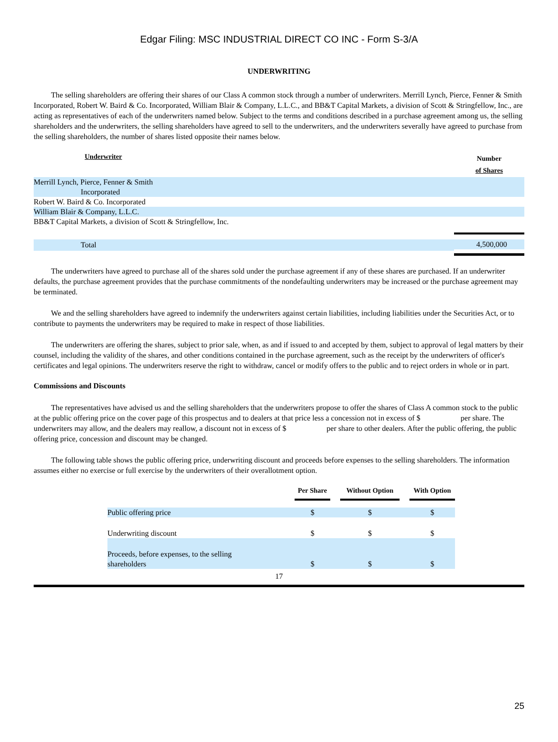Edgar Filing: MSC INDUSTRIAL DIRECT CO INC - Form S-3/A
UNDERWRITING
The selling shareholders are offering their shares of our Class A common stock through a number of underwriters. Merrill Lynch, Pierce, Fenner & Smith Incorporated, Robert W. Baird & Co. Incorporated, William Blair & Company, L.L.C., and BB&T Capital Markets, a division of Scott & Stringfellow, Inc., are acting as representatives of each of the underwriters named below. Subject to the terms and conditions described in a purchase agreement among us, the selling shareholders and the underwriters, the selling shareholders have agreed to sell to the underwriters, and the underwriters severally have agreed to purchase from the selling shareholders, the number of shares listed opposite their names below.
| Underwriter | Number of Shares |
| --- | --- |
| Merrill Lynch, Pierce, Fenner & Smith Incorporated | |
| Robert W. Baird & Co. Incorporated | |
| William Blair & Company, L.L.C. | |
| BB&T Capital Markets, a division of Scott & Stringfellow, Inc. | |
| Total | 4,500,000 |
The underwriters have agreed to purchase all of the shares sold under the purchase agreement if any of these shares are purchased. If an underwriter defaults, the purchase agreement provides that the purchase commitments of the nondefaulting underwriters may be increased or the purchase agreement may be terminated.
We and the selling shareholders have agreed to indemnify the underwriters against certain liabilities, including liabilities under the Securities Act, or to contribute to payments the underwriters may be required to make in respect of those liabilities.
The underwriters are offering the shares, subject to prior sale, when, as and if issued to and accepted by them, subject to approval of legal matters by their counsel, including the validity of the shares, and other conditions contained in the purchase agreement, such as the receipt by the underwriters of officer's certificates and legal opinions. The underwriters reserve the right to withdraw, cancel or modify offers to the public and to reject orders in whole or in part.
Commissions and Discounts
The representatives have advised us and the selling shareholders that the underwriters propose to offer the shares of Class A common stock to the public at the public offering price on the cover page of this prospectus and to dealers at that price less a concession not in excess of $ per share. The underwriters may allow, and the dealers may reallow, a discount not in excess of $ per share to other dealers. After the public offering, the public offering price, concession and discount may be changed.
The following table shows the public offering price, underwriting discount and proceeds before expenses to the selling shareholders. The information assumes either no exercise or full exercise by the underwriters of their overallotment option.
| | Per Share | | Without Option | | With Option |
| Public offering price | $ | | $ | | $ |
| Underwriting discount | $ | | $ | | $ |
| Proceeds, before expenses, to the selling shareholders | $ | | $ | | $ |
17
25